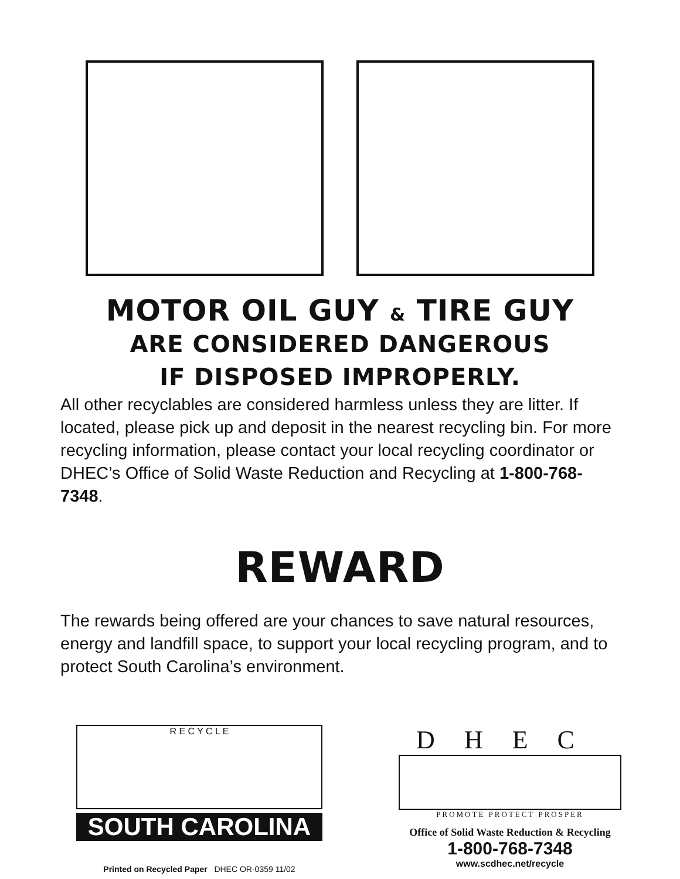MOTOR OIL GUY & TIRE GUY
ARE CONSIDERED DANGEROUS
IF DISPOSED IMPROPERLY.
All other recyclables are considered harmless unless they are litter. If located, please pick up and deposit in the nearest recycling bin. For more recycling information, please contact your local recycling coordinator or DHEC’s Office of Solid Waste Reduction and Recycling at 1-800-768-7348.
REWARD
The rewards being offered are your chances to save natural resources, energy and landfill space, to support your local recycling program, and to protect South Carolina’s environment.
R E C Y C L E
SOUTH CAROLINA
Printed on Recycled Paper DHEC OR-0359 11/02
DHEC
PROMOTE PROTECT PROSPER
Office of Solid Waste Reduction & Recycling
1-800-768-7348
www.scdhec.net/recycle